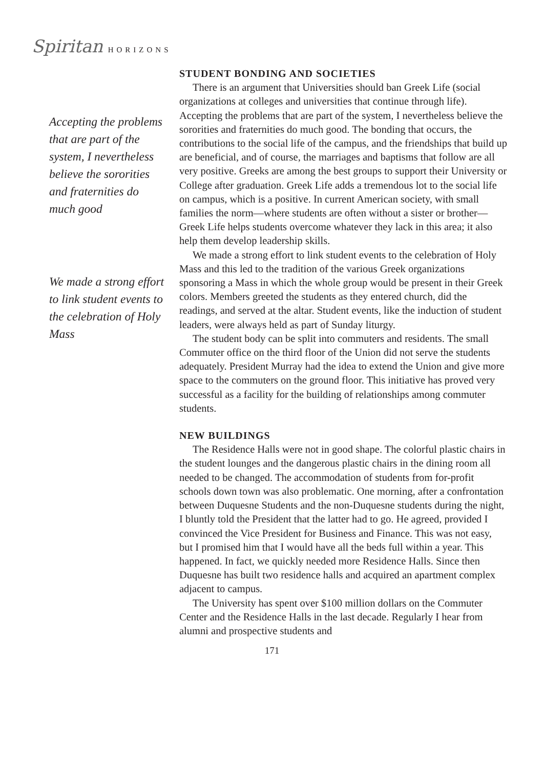Spiritan HORIZONS
Accepting the problems that are part of the system, I nevertheless believe the sororities and fraternities do much good
We made a strong effort to link student events to the celebration of Holy Mass
STUDENT BONDING AND SOCIETIES
There is an argument that Universities should ban Greek Life (social organizations at colleges and universities that continue through life). Accepting the problems that are part of the system, I nevertheless believe the sororities and fraternities do much good. The bonding that occurs, the contributions to the social life of the campus, and the friendships that build up are beneficial, and of course, the marriages and baptisms that follow are all very positive. Greeks are among the best groups to support their University or College after graduation. Greek Life adds a tremendous lot to the social life on campus, which is a positive. In current American society, with small families the norm—where students are often without a sister or brother—Greek Life helps students overcome whatever they lack in this area; it also help them develop leadership skills.
We made a strong effort to link student events to the celebration of Holy Mass and this led to the tradition of the various Greek organizations sponsoring a Mass in which the whole group would be present in their Greek colors. Members greeted the students as they entered church, did the readings, and served at the altar. Student events, like the induction of student leaders, were always held as part of Sunday liturgy.
The student body can be split into commuters and residents. The small Commuter office on the third floor of the Union did not serve the students adequately. President Murray had the idea to extend the Union and give more space to the commuters on the ground floor. This initiative has proved very successful as a facility for the building of relationships among commuter students.
NEW BUILDINGS
The Residence Halls were not in good shape. The colorful plastic chairs in the student lounges and the dangerous plastic chairs in the dining room all needed to be changed. The accommodation of students from for-profit schools down town was also problematic. One morning, after a confrontation between Duquesne Students and the non-Duquesne students during the night, I bluntly told the President that the latter had to go. He agreed, provided I convinced the Vice President for Business and Finance. This was not easy, but I promised him that I would have all the beds full within a year. This happened. In fact, we quickly needed more Residence Halls. Since then Duquesne has built two residence halls and acquired an apartment complex adjacent to campus.
The University has spent over $100 million dollars on the Commuter Center and the Residence Halls in the last decade. Regularly I hear from alumni and prospective students and
171